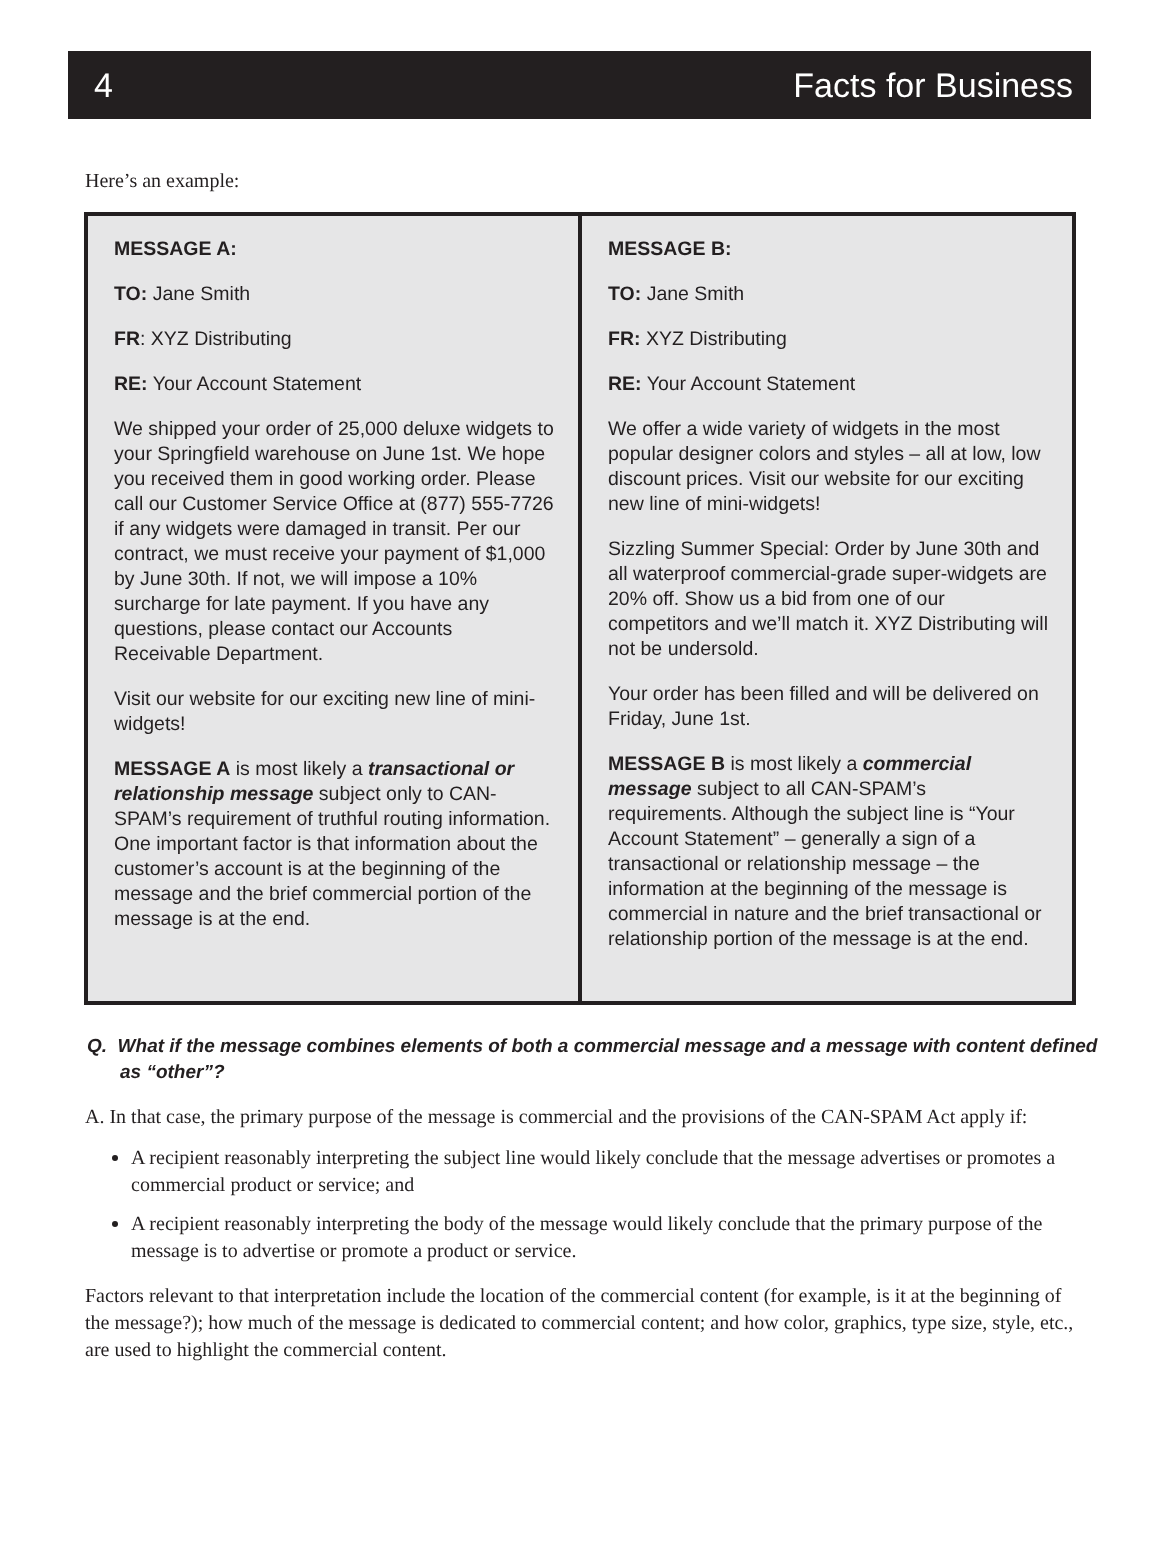4 Facts for Business
Here’s an example:
| MESSAGE A: TO: Jane Smith FR : XYZ Distributing RE: Your Account Statement We shipped your order of 25,000 deluxe widgets to your Springfield warehouse on June 1st. We hope you received them in good working order. Please call our Customer Service Office at (877) 555-7726 if any widgets were damaged in transit. Per our contract, we must receive your payment of $1,000 by June 30th. If not, we will impose a 10% surcharge for late payment. If you have any questions, please contact our Accounts Receivable Department. Visit our website for our exciting new line of mini-widgets! MESSAGE A is most likely a transactional or relationship message subject only to CAN-SPAM’s requirement of truthful routing information. One important factor is that information about the customer’s account is at the beginning of the message and the brief commercial portion of the message is at the end. | MESSAGE B: TO: Jane Smith FR: XYZ Distributing RE: Your Account Statement We offer a wide variety of widgets in the most popular designer colors and styles – all at low, low discount prices. Visit our website for our exciting new line of mini-widgets! Sizzling Summer Special: Order by June 30th and all waterproof commercial-grade super-widgets are 20% off. Show us a bid from one of our competitors and we’ll match it. XYZ Distributing will not be undersold. Your order has been filled and will be delivered on Friday, June 1st. MESSAGE B is most likely a commercial message subject to all CAN-SPAM’s requirements. Although the subject line is “Your Account Statement” – generally a sign of a transactional or relationship message – the information at the beginning of the message is commercial in nature and the brief transactional or relationship portion of the message is at the end. |
Q. What if the message combines elements of both a commercial message and a message with content defined as “other”?
A. In that case, the primary purpose of the message is commercial and the provisions of the CAN-SPAM Act apply if:
A recipient reasonably interpreting the subject line would likely conclude that the message advertises or promotes a commercial product or service; and
A recipient reasonably interpreting the body of the message would likely conclude that the primary purpose of the message is to advertise or promote a product or service.
Factors relevant to that interpretation include the location of the commercial content (for example, is it at the beginning of the message?); how much of the message is dedicated to commercial content; and how color, graphics, type size, style, etc., are used to highlight the commercial content.